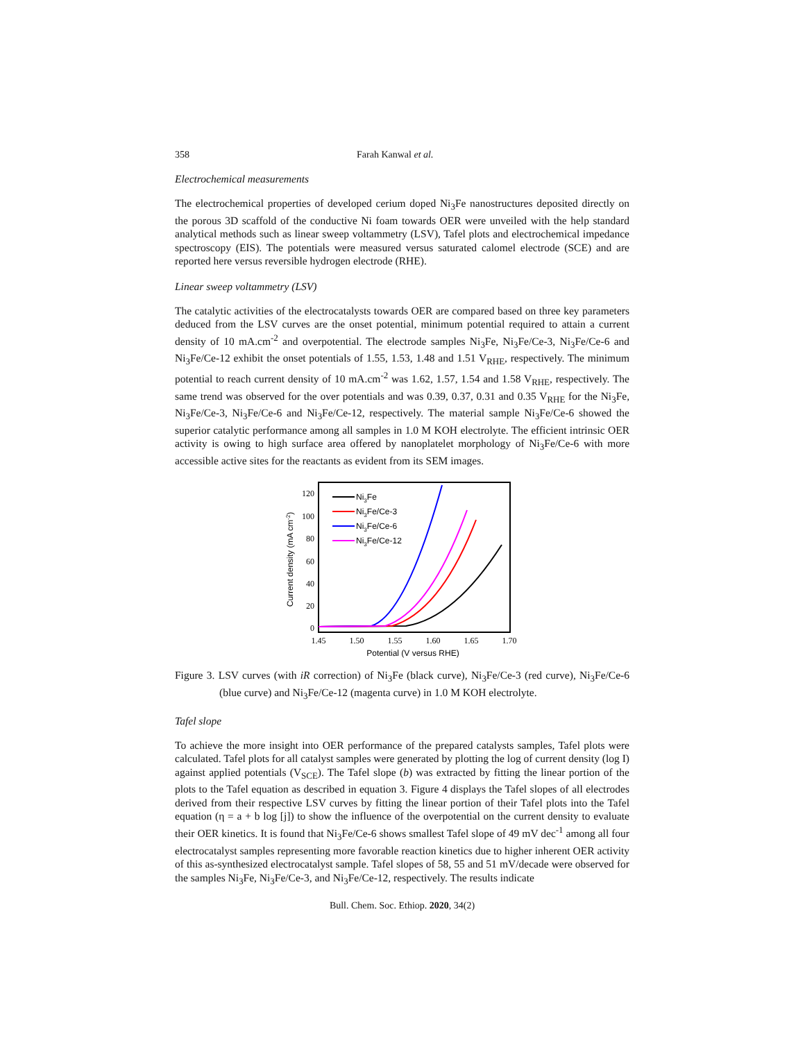358 Farah Kanwal et al.
Electrochemical measurements
The electrochemical properties of developed cerium doped Ni<sub>3</sub>Fe nanostructures deposited directly on the porous 3D scaffold of the conductive Ni foam towards OER were unveiled with the help standard analytical methods such as linear sweep voltammetry (LSV), Tafel plots and electrochemical impedance spectroscopy (EIS). The potentials were measured versus saturated calomel electrode (SCE) and are reported here versus reversible hydrogen electrode (RHE).
Linear sweep voltammetry (LSV)
The catalytic activities of the electrocatalysts towards OER are compared based on three key parameters deduced from the LSV curves are the onset potential, minimum potential required to attain a current density of 10 mA.cm<sup>-2</sup> and overpotential. The electrode samples Ni<sub>3</sub>Fe, Ni<sub>3</sub>Fe/Ce-3, Ni<sub>3</sub>Fe/Ce-6 and Ni<sub>3</sub>Fe/Ce-12 exhibit the onset potentials of 1.55, 1.53, 1.48 and 1.51 V<sub>RHE</sub>, respectively. The minimum potential to reach current density of 10 mA.cm<sup>-2</sup> was 1.62, 1.57, 1.54 and 1.58 V<sub>RHE</sub>, respectively. The same trend was observed for the over potentials and was 0.39, 0.37, 0.31 and 0.35 V<sub>RHE</sub> for the Ni<sub>3</sub>Fe, Ni<sub>3</sub>Fe/Ce-3, Ni<sub>3</sub>Fe/Ce-6 and Ni<sub>3</sub>Fe/Ce-12, respectively. The material sample Ni<sub>3</sub>Fe/Ce-6 showed the superior catalytic performance among all samples in 1.0 M KOH electrolyte. The efficient intrinsic OER activity is owing to high surface area offered by nanoplatelet morphology of Ni<sub>3</sub>Fe/Ce-6 with more accessible active sites for the reactants as evident from its SEM images.
120
100
80
60
40
20
0
1.45
1.50
1.55
1.60
1.65
1.70
Potential (V versus RHE)
Current density (mA cm-2)
Ni3Fe
Ni3Fe/Ce-3
Ni3Fe/Ce-6
Ni3Fe/Ce-12
Figure 3. LSV curves (with iR correction) of Ni<sub>3</sub>Fe (black curve), Ni<sub>3</sub>Fe/Ce-3 (red curve), Ni<sub>3</sub>Fe/Ce-6 (blue curve) and Ni<sub>3</sub>Fe/Ce-12 (magenta curve) in 1.0 M KOH electrolyte.
Tafel slope
To achieve the more insight into OER performance of the prepared catalysts samples, Tafel plots were calculated. Tafel plots for all catalyst samples were generated by plotting the log of current density (log I) against applied potentials (V<sub>SCE</sub>). The Tafel slope (b) was extracted by fitting the linear portion of the plots to the Tafel equation as described in equation 3. Figure 4 displays the Tafel slopes of all electrodes derived from their respective LSV curves by fitting the linear portion of their Tafel plots into the Tafel equation (η = a + b log [j]) to show the influence of the overpotential on the current density to evaluate their OER kinetics. It is found that Ni<sub>3</sub>Fe/Ce-6 shows smallest Tafel slope of 49 mV dec<sup>-1</sup> among all four electrocatalyst samples representing more favorable reaction kinetics due to higher inherent OER activity of this as-synthesized electrocatalyst sample. Tafel slopes of 58, 55 and 51 mV/decade were observed for the samples Ni<sub>3</sub>Fe, Ni<sub>3</sub>Fe/Ce-3, and Ni<sub>3</sub>Fe/Ce-12, respectively. The results indicate
Bull. Chem. Soc. Ethiop. 2020, 34(2)